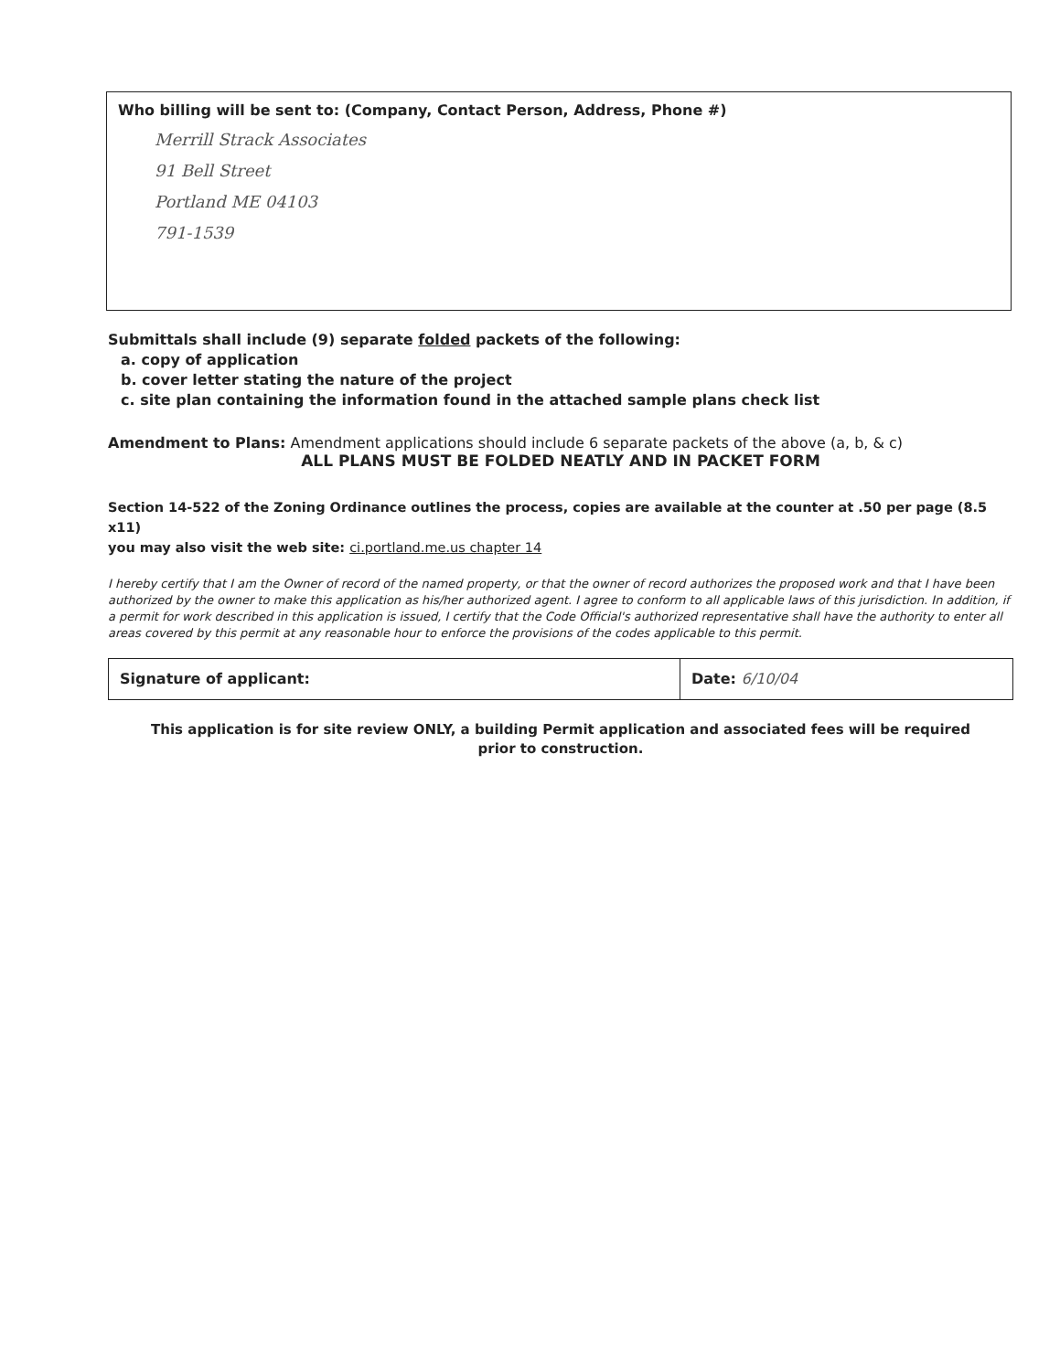Who billing will be sent to: (Company, Contact Person, Address, Phone #)
Merrill Strack Associates
91 Bell Street
Portland ME 04103
791-1539
Submittals shall include (9) separate folded packets of the following:
a. copy of application
b. cover letter stating the nature of the project
c. site plan containing the information found in the attached sample plans check list
Amendment to Plans: Amendment applications should include 6 separate packets of the above (a, b, & c)
ALL PLANS MUST BE FOLDED NEATLY AND IN PACKET FORM
Section 14-522 of the Zoning Ordinance outlines the process, copies are available at the counter at .50 per page (8.5 x11)
you may also visit the web site: ci.portland.me.us chapter 14
I hereby certify that I am the Owner of record of the named property, or that the owner of record authorizes the proposed work and that I have been authorized by the owner to make this application as his/her authorized agent. I agree to conform to all applicable laws of this jurisdiction. In addition, if a permit for work described in this application is issued, I certify that the Code Official's authorized representative shall have the authority to enter all areas covered by this permit at any reasonable hour to enforce the provisions of the codes applicable to this permit.
Signature of applicant: Date: 6/10/04
This application is for site review ONLY, a building Permit application and associated fees will be required
prior to construction.